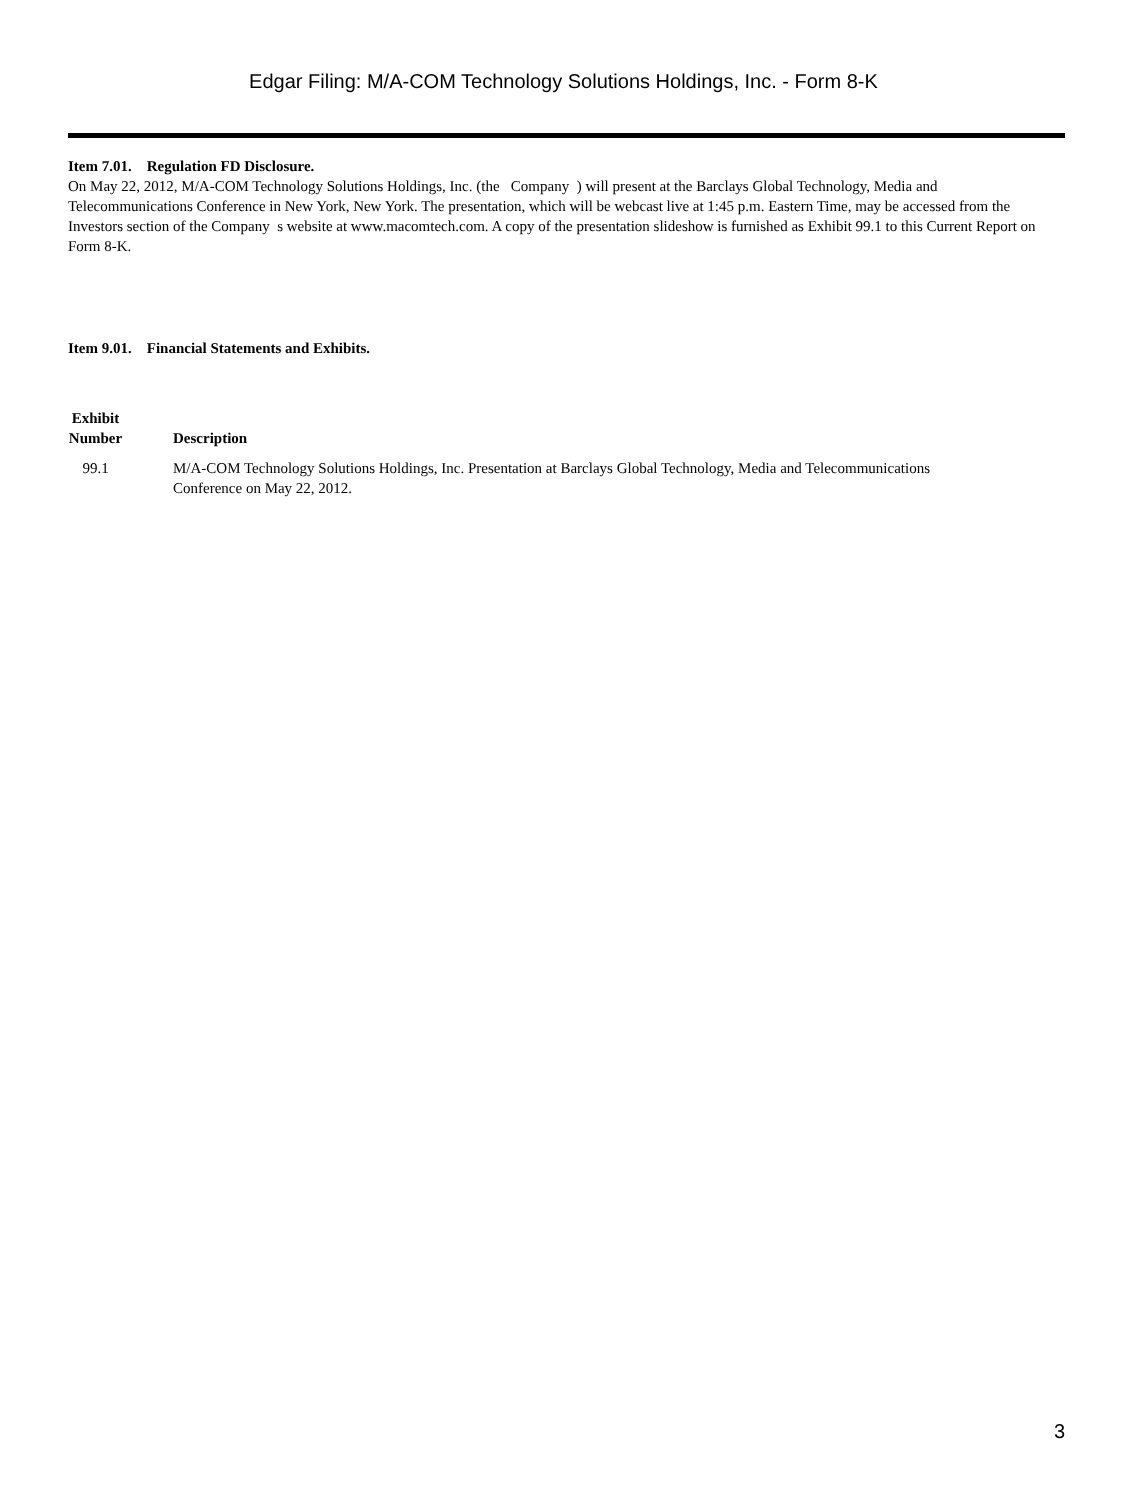Edgar Filing: M/A-COM Technology Solutions Holdings, Inc. - Form 8-K
Item 7.01. Regulation FD Disclosure.
On May 22, 2012, M/A-COM Technology Solutions Holdings, Inc. (the Company ) will present at the Barclays Global Technology, Media and Telecommunications Conference in New York, New York. The presentation, which will be webcast live at 1:45 p.m. Eastern Time, may be accessed from the Investors section of the Company s website at www.macomtech.com. A copy of the presentation slideshow is furnished as Exhibit 99.1 to this Current Report on Form 8-K.
Item 9.01. Financial Statements and Exhibits.
| Exhibit Number | Description |
| --- | --- |
| 99.1 | M/A-COM Technology Solutions Holdings, Inc. Presentation at Barclays Global Technology, Media and Telecommunications Conference on May 22, 2012. |
3